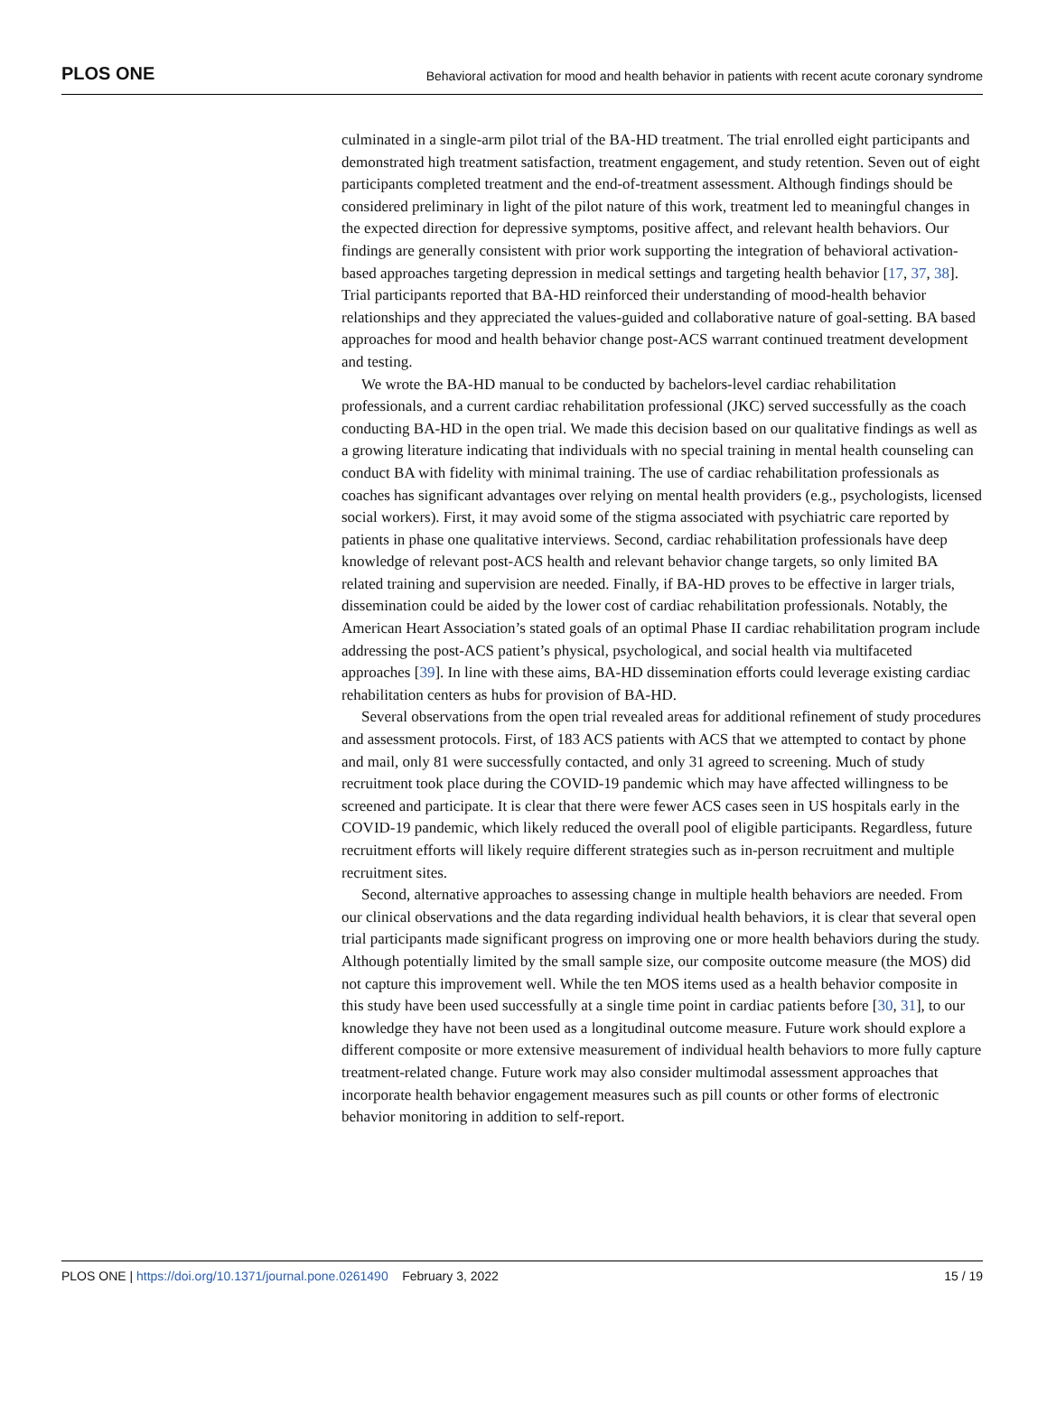PLOS ONE Behavioral activation for mood and health behavior in patients with recent acute coronary syndrome
culminated in a single-arm pilot trial of the BA-HD treatment. The trial enrolled eight participants and demonstrated high treatment satisfaction, treatment engagement, and study retention. Seven out of eight participants completed treatment and the end-of-treatment assessment. Although findings should be considered preliminary in light of the pilot nature of this work, treatment led to meaningful changes in the expected direction for depressive symptoms, positive affect, and relevant health behaviors. Our findings are generally consistent with prior work supporting the integration of behavioral activation-based approaches targeting depression in medical settings and targeting health behavior [17, 37, 38]. Trial participants reported that BA-HD reinforced their understanding of mood-health behavior relationships and they appreciated the values-guided and collaborative nature of goal-setting. BA based approaches for mood and health behavior change post-ACS warrant continued treatment development and testing.
We wrote the BA-HD manual to be conducted by bachelors-level cardiac rehabilitation professionals, and a current cardiac rehabilitation professional (JKC) served successfully as the coach conducting BA-HD in the open trial. We made this decision based on our qualitative findings as well as a growing literature indicating that individuals with no special training in mental health counseling can conduct BA with fidelity with minimal training. The use of cardiac rehabilitation professionals as coaches has significant advantages over relying on mental health providers (e.g., psychologists, licensed social workers). First, it may avoid some of the stigma associated with psychiatric care reported by patients in phase one qualitative interviews. Second, cardiac rehabilitation professionals have deep knowledge of relevant post-ACS health and relevant behavior change targets, so only limited BA related training and supervision are needed. Finally, if BA-HD proves to be effective in larger trials, dissemination could be aided by the lower cost of cardiac rehabilitation professionals. Notably, the American Heart Association’s stated goals of an optimal Phase II cardiac rehabilitation program include addressing the post-ACS patient’s physical, psychological, and social health via multifaceted approaches [39]. In line with these aims, BA-HD dissemination efforts could leverage existing cardiac rehabilitation centers as hubs for provision of BA-HD.
Several observations from the open trial revealed areas for additional refinement of study procedures and assessment protocols. First, of 183 ACS patients with ACS that we attempted to contact by phone and mail, only 81 were successfully contacted, and only 31 agreed to screening. Much of study recruitment took place during the COVID-19 pandemic which may have affected willingness to be screened and participate. It is clear that there were fewer ACS cases seen in US hospitals early in the COVID-19 pandemic, which likely reduced the overall pool of eligible participants. Regardless, future recruitment efforts will likely require different strategies such as in-person recruitment and multiple recruitment sites.
Second, alternative approaches to assessing change in multiple health behaviors are needed. From our clinical observations and the data regarding individual health behaviors, it is clear that several open trial participants made significant progress on improving one or more health behaviors during the study. Although potentially limited by the small sample size, our composite outcome measure (the MOS) did not capture this improvement well. While the ten MOS items used as a health behavior composite in this study have been used successfully at a single time point in cardiac patients before [30, 31], to our knowledge they have not been used as a longitudinal outcome measure. Future work should explore a different composite or more extensive measurement of individual health behaviors to more fully capture treatment-related change. Future work may also consider multimodal assessment approaches that incorporate health behavior engagement measures such as pill counts or other forms of electronic behavior monitoring in addition to self-report.
PLOS ONE | https://doi.org/10.1371/journal.pone.0261490 February 3, 2022 15 / 19